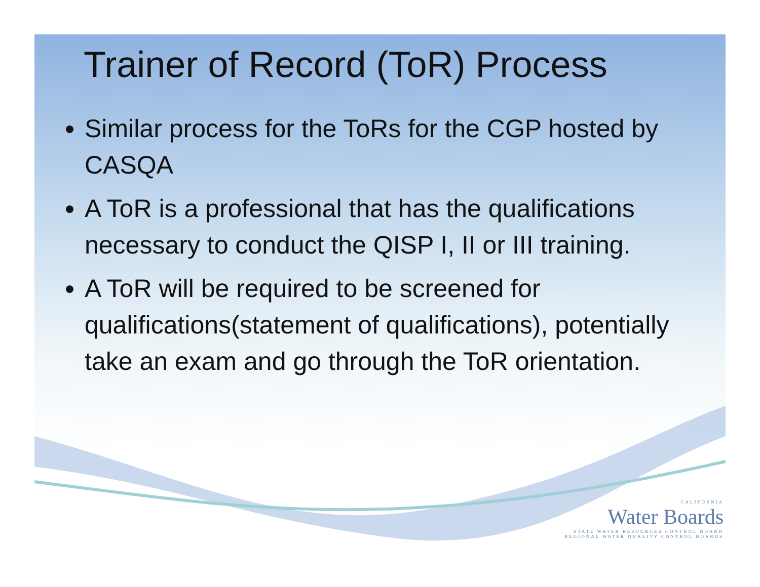Trainer of Record (ToR) Process
Similar process for the ToRs for the CGP hosted by CASQA
A ToR is a professional that has the qualifications necessary to conduct the QISP I, II or III training.
A ToR will be required to be screened for qualifications(statement of qualifications), potentially take an exam and go through the ToR orientation.
CALIFORNIA
Water Boards
STATE WATER RESOURCES CONTROL BOARD
REGIONAL WATER QUALITY CONTROL BOARDS